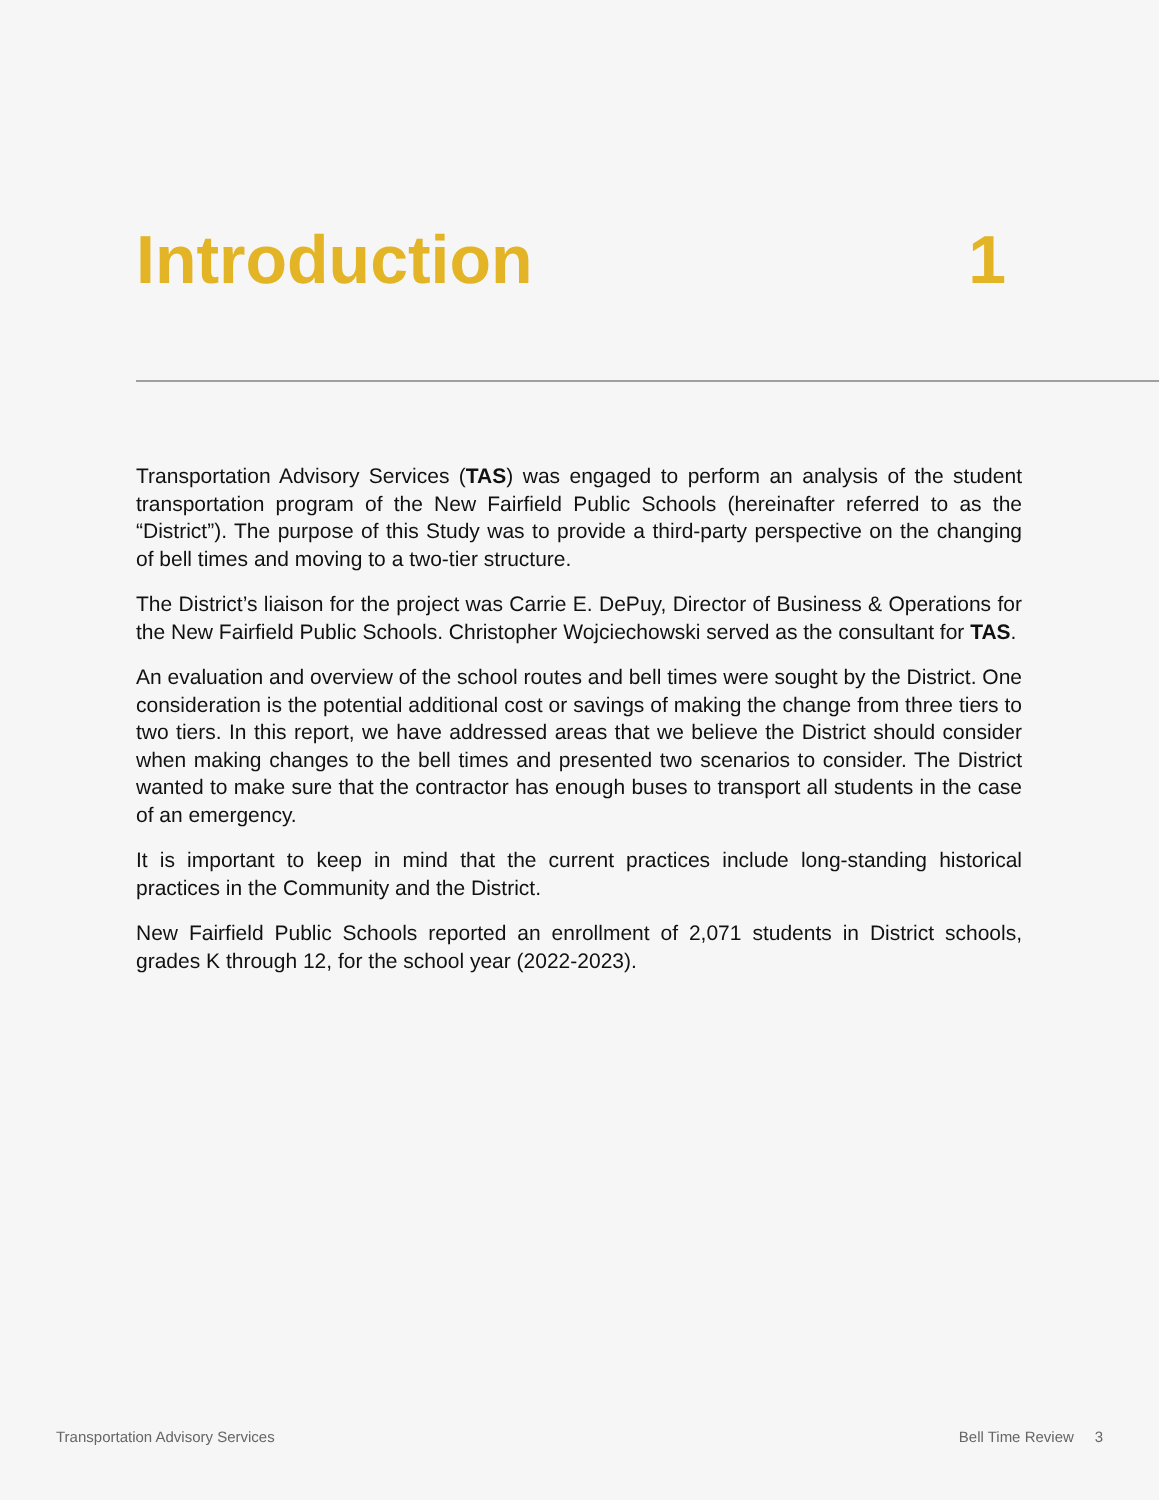Introduction 1
Transportation Advisory Services (TAS) was engaged to perform an analysis of the student transportation program of the New Fairfield Public Schools (hereinafter referred to as the “District”). The purpose of this Study was to provide a third-party perspective on the changing of bell times and moving to a two-tier structure.
The District’s liaison for the project was Carrie E. DePuy, Director of Business & Operations for the New Fairfield Public Schools. Christopher Wojciechowski served as the consultant for TAS.
An evaluation and overview of the school routes and bell times were sought by the District. One consideration is the potential additional cost or savings of making the change from three tiers to two tiers. In this report, we have addressed areas that we believe the District should consider when making changes to the bell times and presented two scenarios to consider. The District wanted to make sure that the contractor has enough buses to transport all students in the case of an emergency.
It is important to keep in mind that the current practices include long-standing historical practices in the Community and the District.
New Fairfield Public Schools reported an enrollment of 2,071 students in District schools, grades K through 12, for the school year (2022-2023).
Transportation Advisory Services Bell Time Review 3